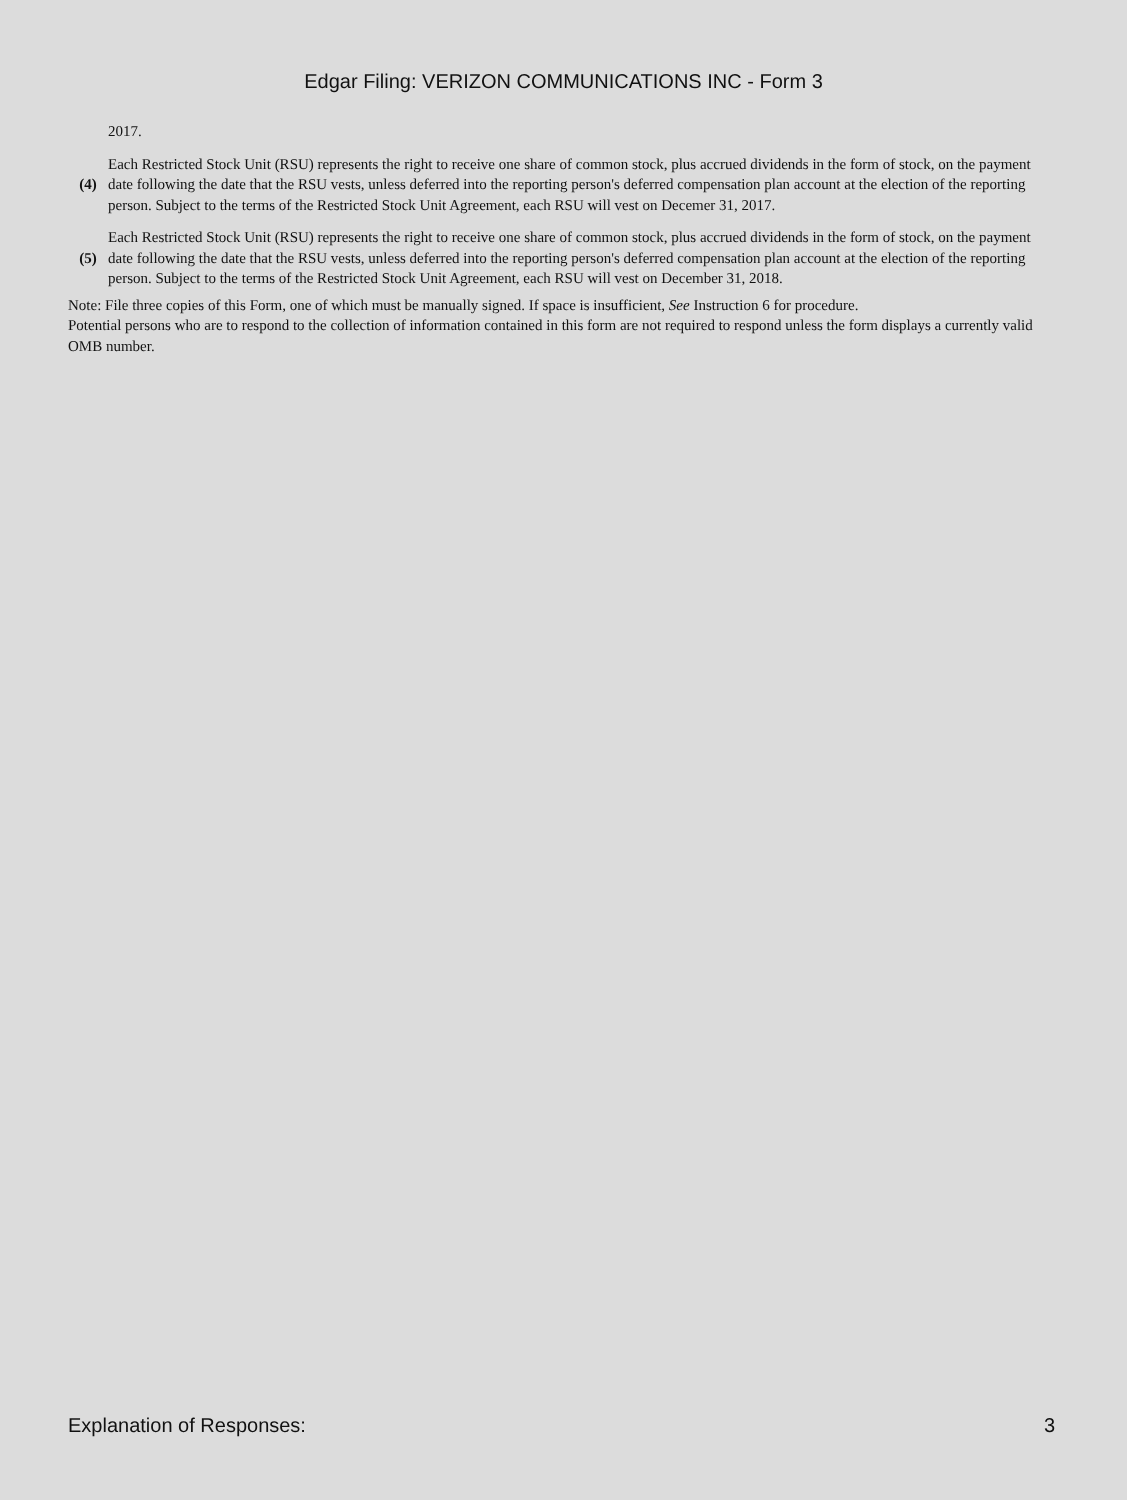Edgar Filing: VERIZON COMMUNICATIONS INC - Form 3
| | 2017. |
| (4) | Each Restricted Stock Unit (RSU) represents the right to receive one share of common stock, plus accrued dividends in the form of stock, on the payment date following the date that the RSU vests, unless deferred into the reporting person's deferred compensation plan account at the election of the reporting person. Subject to the terms of the Restricted Stock Unit Agreement, each RSU will vest on Decemer 31, 2017. |
| (5) | Each Restricted Stock Unit (RSU) represents the right to receive one share of common stock, plus accrued dividends in the form of stock, on the payment date following the date that the RSU vests, unless deferred into the reporting person's deferred compensation plan account at the election of the reporting person. Subject to the terms of the Restricted Stock Unit Agreement, each RSU will vest on December 31, 2018. |
Note: File three copies of this Form, one of which must be manually signed. If space is insufficient, See Instruction 6 for procedure.
Potential persons who are to respond to the collection of information contained in this form are not required to respond unless the form displays a currently valid OMB number.
Explanation of Responses: 3